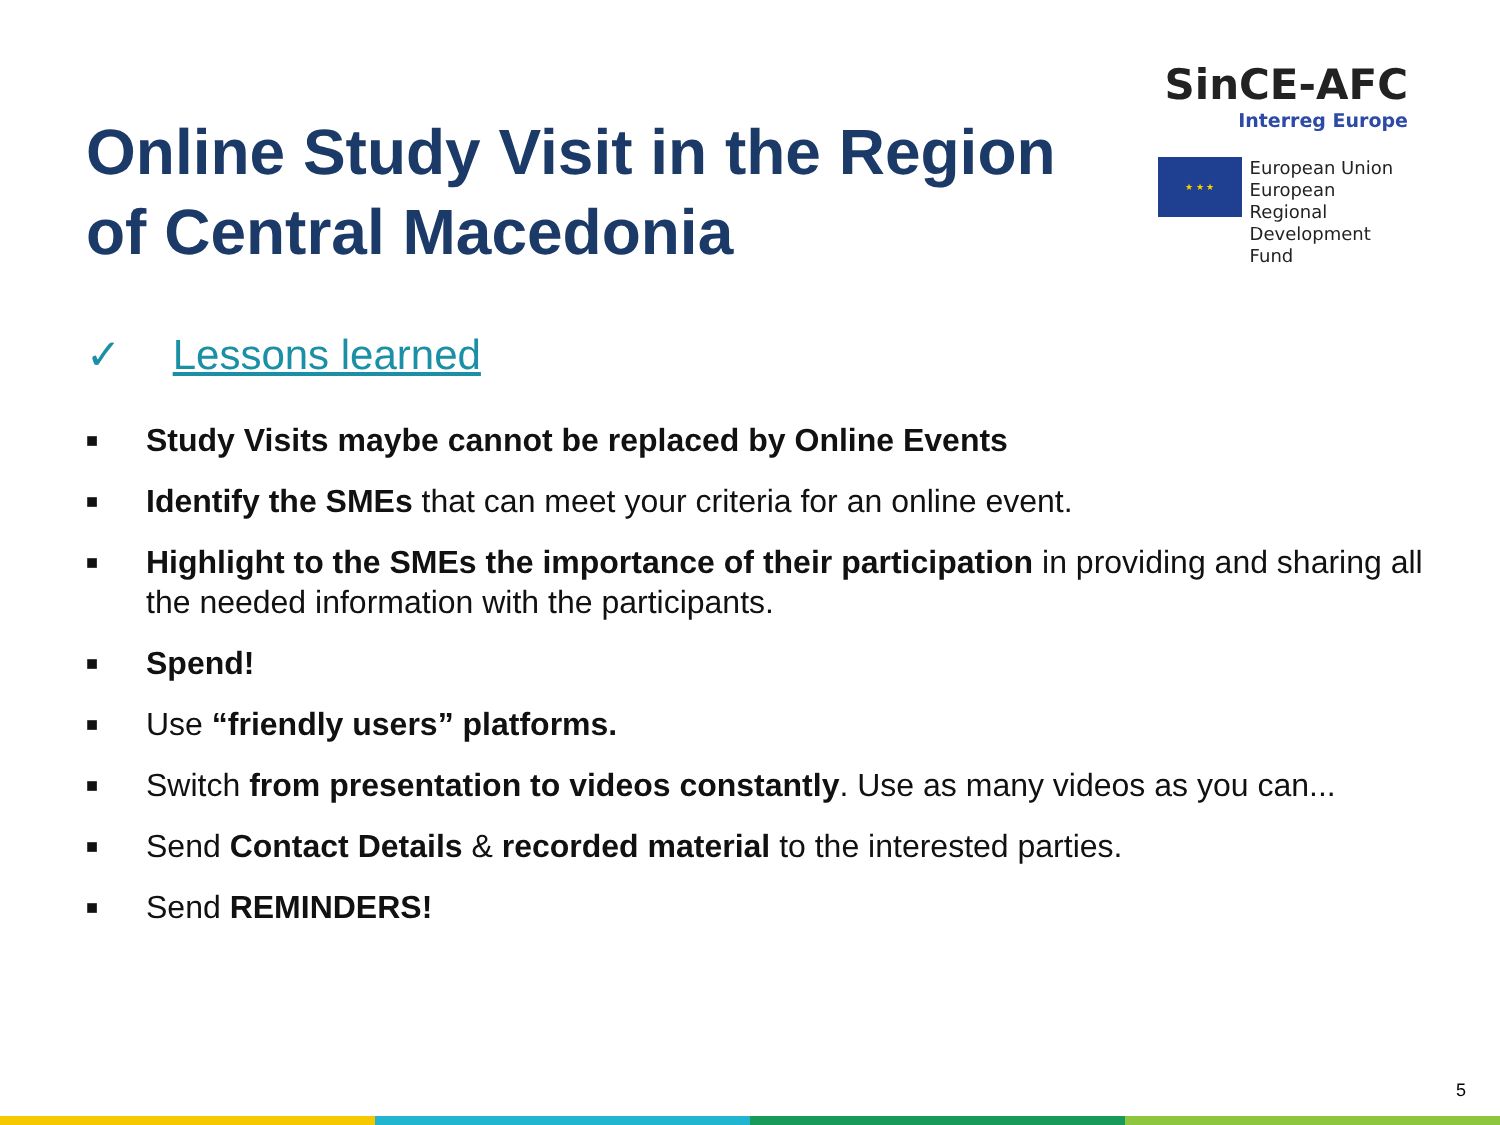Online Study Visit in the Region
of Central Macedonia
SinCE-AFC
Interreg Europe
★ ★ ★
European Union
European Regional
Development Fund
✓ Lessons learned
■ Study Visits maybe cannot be replaced by Online Events
■ Identify the SMEs that can meet your criteria for an online event.
■ Highlight to the SMEs the importance of their participation in providing and sharing all the needed information with the participants.
■ Spend!
■ Use “friendly users” platforms.
■ Switch from presentation to videos constantly. Use as many videos as you can...
■ Send Contact Details & recorded material to the interested parties.
■ Send REMINDERS!
5